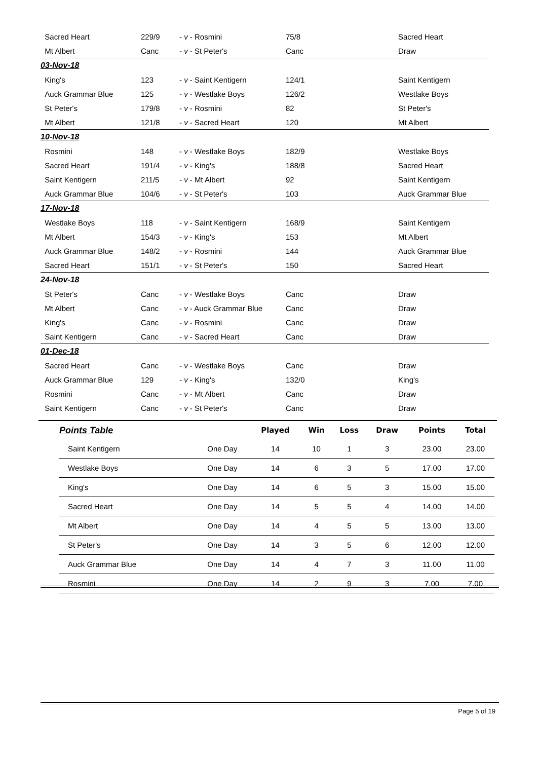| Sacred Heart | 229/9 | - v - Rosmini | 75/8 | Sacred Heart |
| Mt Albert | Canc | - v - St Peter's | Canc | Draw |
| 03-Nov-18 | | | | |
| King's | 123 | - v - Saint Kentigern | 124/1 | Saint Kentigern |
| Auck Grammar Blue | 125 | - v - Westlake Boys | 126/2 | Westlake Boys |
| St Peter's | 179/8 | - v - Rosmini | 82 | St Peter's |
| Mt Albert | 121/8 | - v - Sacred Heart | 120 | Mt Albert |
| 10-Nov-18 | | | | |
| Rosmini | 148 | - v - Westlake Boys | 182/9 | Westlake Boys |
| Sacred Heart | 191/4 | - v - King's | 188/8 | Sacred Heart |
| Saint Kentigern | 211/5 | - v - Mt Albert | 92 | Saint Kentigern |
| Auck Grammar Blue | 104/6 | - v - St Peter's | 103 | Auck Grammar Blue |
| 17-Nov-18 | | | | |
| Westlake Boys | 118 | - v - Saint Kentigern | 168/9 | Saint Kentigern |
| Mt Albert | 154/3 | - v - King's | 153 | Mt Albert |
| Auck Grammar Blue | 148/2 | - v - Rosmini | 144 | Auck Grammar Blue |
| Sacred Heart | 151/1 | - v - St Peter's | 150 | Sacred Heart |
| 24-Nov-18 | | | | |
| St Peter's | Canc | - v - Westlake Boys | Canc | Draw |
| Mt Albert | Canc | - v - Auck Grammar Blue | Canc | Draw |
| King's | Canc | - v - Rosmini | Canc | Draw |
| Saint Kentigern | Canc | - v - Sacred Heart | Canc | Draw |
| 01-Dec-18 | | | | |
| Sacred Heart | Canc | - v - Westlake Boys | Canc | Draw |
| Auck Grammar Blue | 129 | - v - King's | 132/0 | King's |
| Rosmini | Canc | - v - Mt Albert | Canc | Draw |
| Saint Kentigern | Canc | - v - St Peter's | Canc | Draw |
| Points Table | | Played | Win | Loss | Draw | Points | Total |
| --- | --- | --- | --- | --- | --- | --- | --- |
| Saint Kentigern | One Day | 14 | 10 | 1 | 3 | 23.00 | 23.00 |
| Westlake Boys | One Day | 14 | 6 | 3 | 5 | 17.00 | 17.00 |
| King's | One Day | 14 | 6 | 5 | 3 | 15.00 | 15.00 |
| Sacred Heart | One Day | 14 | 5 | 5 | 4 | 14.00 | 14.00 |
| Mt Albert | One Day | 14 | 4 | 5 | 5 | 13.00 | 13.00 |
| St Peter's | One Day | 14 | 3 | 5 | 6 | 12.00 | 12.00 |
| Auck Grammar Blue | One Day | 14 | 4 | 7 | 3 | 11.00 | 11.00 |
| Rosmini | One Day | 14 | 2 | 9 | 3 | 7.00 | 7.00 |
Page 5 of 19